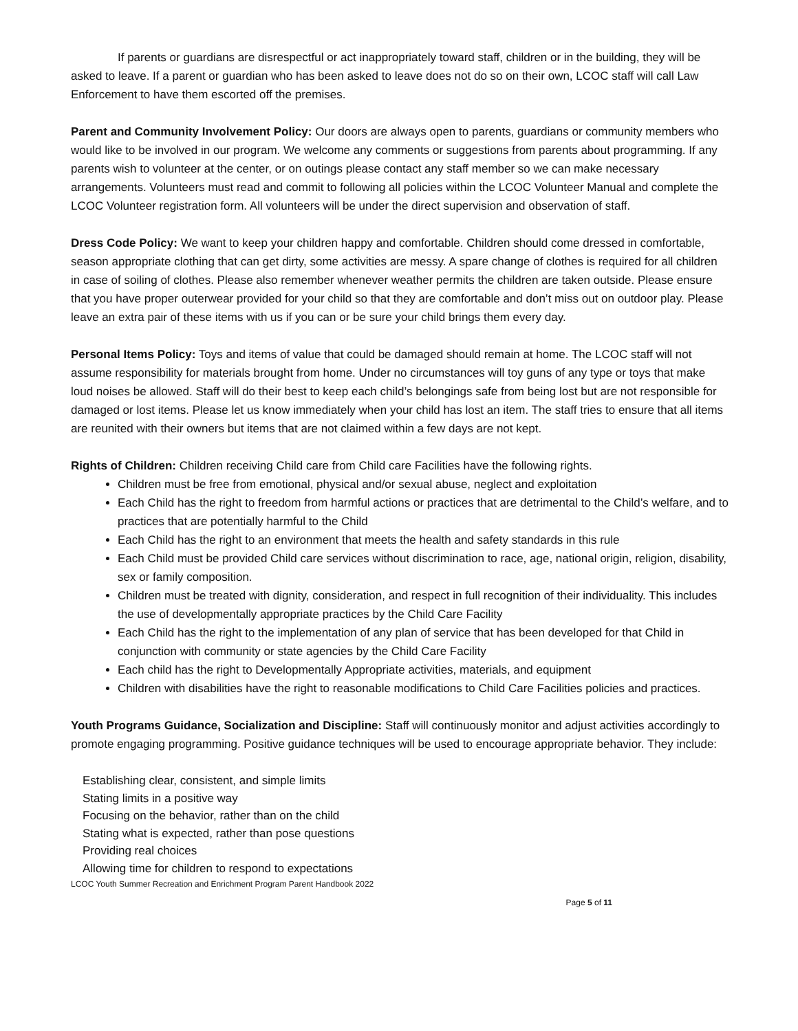If parents or guardians are disrespectful or act inappropriately toward staff, children or in the building, they will be asked to leave. If a parent or guardian who has been asked to leave does not do so on their own, LCOC staff will call Law Enforcement to have them escorted off the premises.
Parent and Community Involvement Policy: Our doors are always open to parents, guardians or community members who would like to be involved in our program. We welcome any comments or suggestions from parents about programming. If any parents wish to volunteer at the center, or on outings please contact any staff member so we can make necessary arrangements. Volunteers must read and commit to following all policies within the LCOC Volunteer Manual and complete the LCOC Volunteer registration form. All volunteers will be under the direct supervision and observation of staff.
Dress Code Policy: We want to keep your children happy and comfortable. Children should come dressed in comfortable, season appropriate clothing that can get dirty, some activities are messy. A spare change of clothes is required for all children in case of soiling of clothes. Please also remember whenever weather permits the children are taken outside. Please ensure that you have proper outerwear provided for your child so that they are comfortable and don’t miss out on outdoor play. Please leave an extra pair of these items with us if you can or be sure your child brings them every day.
Personal Items Policy: Toys and items of value that could be damaged should remain at home. The LCOC staff will not assume responsibility for materials brought from home. Under no circumstances will toy guns of any type or toys that make loud noises be allowed. Staff will do their best to keep each child’s belongings safe from being lost but are not responsible for damaged or lost items. Please let us know immediately when your child has lost an item. The staff tries to ensure that all items are reunited with their owners but items that are not claimed within a few days are not kept.
Rights of Children: Children receiving Child care from Child care Facilities have the following rights.
Children must be free from emotional, physical and/or sexual abuse, neglect and exploitation
Each Child has the right to freedom from harmful actions or practices that are detrimental to the Child’s welfare, and to practices that are potentially harmful to the Child
Each Child has the right to an environment that meets the health and safety standards in this rule
Each Child must be provided Child care services without discrimination to race, age, national origin, religion, disability, sex or family composition.
Children must be treated with dignity, consideration, and respect in full recognition of their individuality. This includes the use of developmentally appropriate practices by the Child Care Facility
Each Child has the right to the implementation of any plan of service that has been developed for that Child in conjunction with community or state agencies by the Child Care Facility
Each child has the right to Developmentally Appropriate activities, materials, and equipment
Children with disabilities have the right to reasonable modifications to Child Care Facilities policies and practices.
Youth Programs Guidance, Socialization and Discipline: Staff will continuously monitor and adjust activities accordingly to promote engaging programming. Positive guidance techniques will be used to encourage appropriate behavior. They include:
Establishing clear, consistent, and simple limits
Stating limits in a positive way
Focusing on the behavior, rather than on the child
Stating what is expected, rather than pose questions
Providing real choices
Allowing time for children to respond to expectations
LCOC Youth Summer Recreation and Enrichment Program Parent Handbook 2022
Page 5 of 11